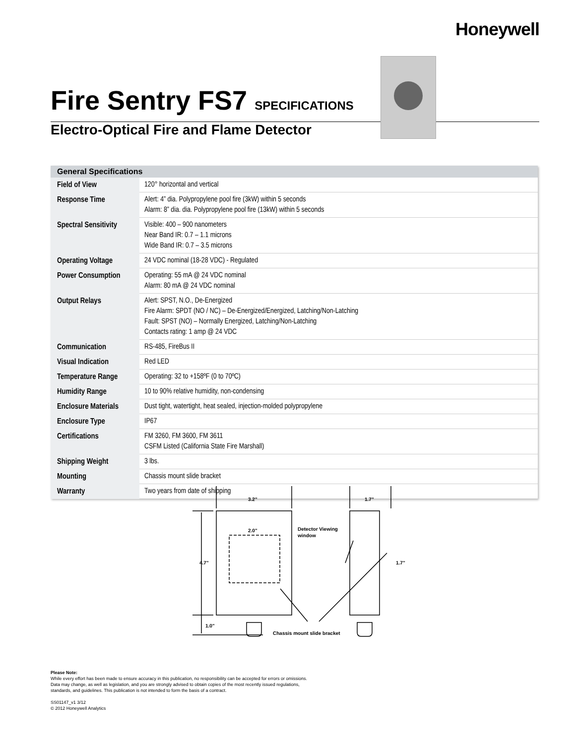Honeywell
Fire Sentry FS7 SPECIFICATIONS
Electro-Optical Fire and Flame Detector
| General Specifications | |
| --- | --- |
| Field of View | 120° horizontal and vertical |
| Response Time | Alert: 4” dia. Polypropylene pool fire (3kW) within 5 seconds Alarm: 8” dia. dia. Polypropylene pool fire (13kW) within 5 seconds |
| Spectral Sensitivity | Visible: 400 – 900 nanometers Near Band IR: 0.7 – 1.1 microns Wide Band IR: 0.7 – 3.5 microns |
| Operating Voltage | 24 VDC nominal (18-28 VDC) - Regulated |
| Power Consumption | Operating: 55 mA @ 24 VDC nominal Alarm: 80 mA @ 24 VDC nominal |
| Output Relays | Alert: SPST, N.O., De-Energized Fire Alarm: SPDT (NO / NC) – De-Energized/Energized, Latching/Non-Latching Fault: SPST (NO) – Normally Energized, Latching/Non-Latching Contacts rating: 1 amp @ 24 VDC |
| Communication | RS-485, FireBus II |
| Visual Indication | Red LED |
| Temperature Range | Operating: 32 to +158ºF (0 to 70ºC) |
| Humidity Range | 10 to 90% relative humidity, non-condensing |
| Enclosure Materials | Dust tight, watertight, heat sealed, injection-molded polypropylene |
| Enclosure Type | IP67 |
| Certifications | FM 3260, FM 3600, FM 3611 CSFM Listed (California State Fire Marshall) |
| Shipping Weight | 3 lbs. |
| Mounting | Chassis mount slide bracket |
| Warranty | Two years from date of shipping |
3.2"
1.7"
2.0"
4.7"
1.0"
1.7"
Detector Viewing
window
Chassis mount slide bracket
Please Note:
While every effort has been made to ensure accuracy in this publication, no responsibility can be accepted for errors or omissions.
Data may change, as well as legislation, and you are strongly advised to obtain copies of the most recently issued regulations,
standards, and guidelines. This publication is not intended to form the basis of a contract.
SS01147_v1 3/12
© 2012 Honeywell Analytics